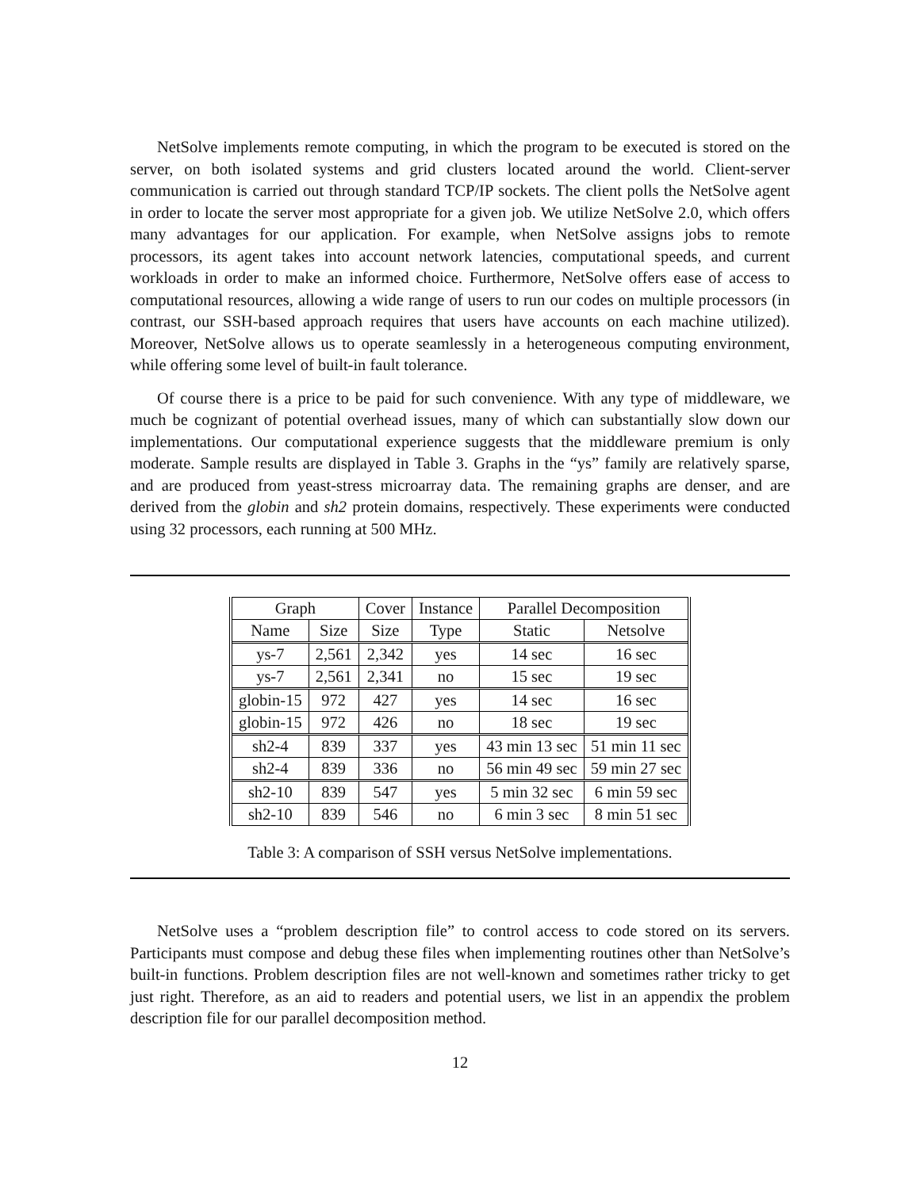NetSolve implements remote computing, in which the program to be executed is stored on the server, on both isolated systems and grid clusters located around the world. Client-server communication is carried out through standard TCP/IP sockets. The client polls the NetSolve agent in order to locate the server most appropriate for a given job. We utilize NetSolve 2.0, which offers many advantages for our application. For example, when NetSolve assigns jobs to remote processors, its agent takes into account network latencies, computational speeds, and current workloads in order to make an informed choice. Furthermore, NetSolve offers ease of access to computational resources, allowing a wide range of users to run our codes on multiple processors (in contrast, our SSH-based approach requires that users have accounts on each machine utilized). Moreover, NetSolve allows us to operate seamlessly in a heterogeneous computing environment, while offering some level of built-in fault tolerance.
Of course there is a price to be paid for such convenience. With any type of middleware, we much be cognizant of potential overhead issues, many of which can substantially slow down our implementations. Our computational experience suggests that the middleware premium is only moderate. Sample results are displayed in Table 3. Graphs in the “ys” family are relatively sparse, and are produced from yeast-stress microarray data. The remaining graphs are denser, and are derived from the globin and sh2 protein domains, respectively. These experiments were conducted using 32 processors, each running at 500 MHz.
| Graph | | Cover | Instance | Parallel Decomposition | |
| Name | Size | Size | Type | Static | Netsolve |
| ys-7 | 2,561 | 2,342 | yes | 14 sec | 16 sec |
| ys-7 | 2,561 | 2,341 | no | 15 sec | 19 sec |
| globin-15 | 972 | 427 | yes | 14 sec | 16 sec |
| globin-15 | 972 | 426 | no | 18 sec | 19 sec |
| sh2-4 | 839 | 337 | yes | 43 min 13 sec | 51 min 11 sec |
| sh2-4 | 839 | 336 | no | 56 min 49 sec | 59 min 27 sec |
| sh2-10 | 839 | 547 | yes | 5 min 32 sec | 6 min 59 sec |
| sh2-10 | 839 | 546 | no | 6 min 3 sec | 8 min 51 sec |
Table 3: A comparison of SSH versus NetSolve implementations.
NetSolve uses a “problem description file” to control access to code stored on its servers. Participants must compose and debug these files when implementing routines other than NetSolve’s built-in functions. Problem description files are not well-known and sometimes rather tricky to get just right. Therefore, as an aid to readers and potential users, we list in an appendix the problem description file for our parallel decomposition method.
12